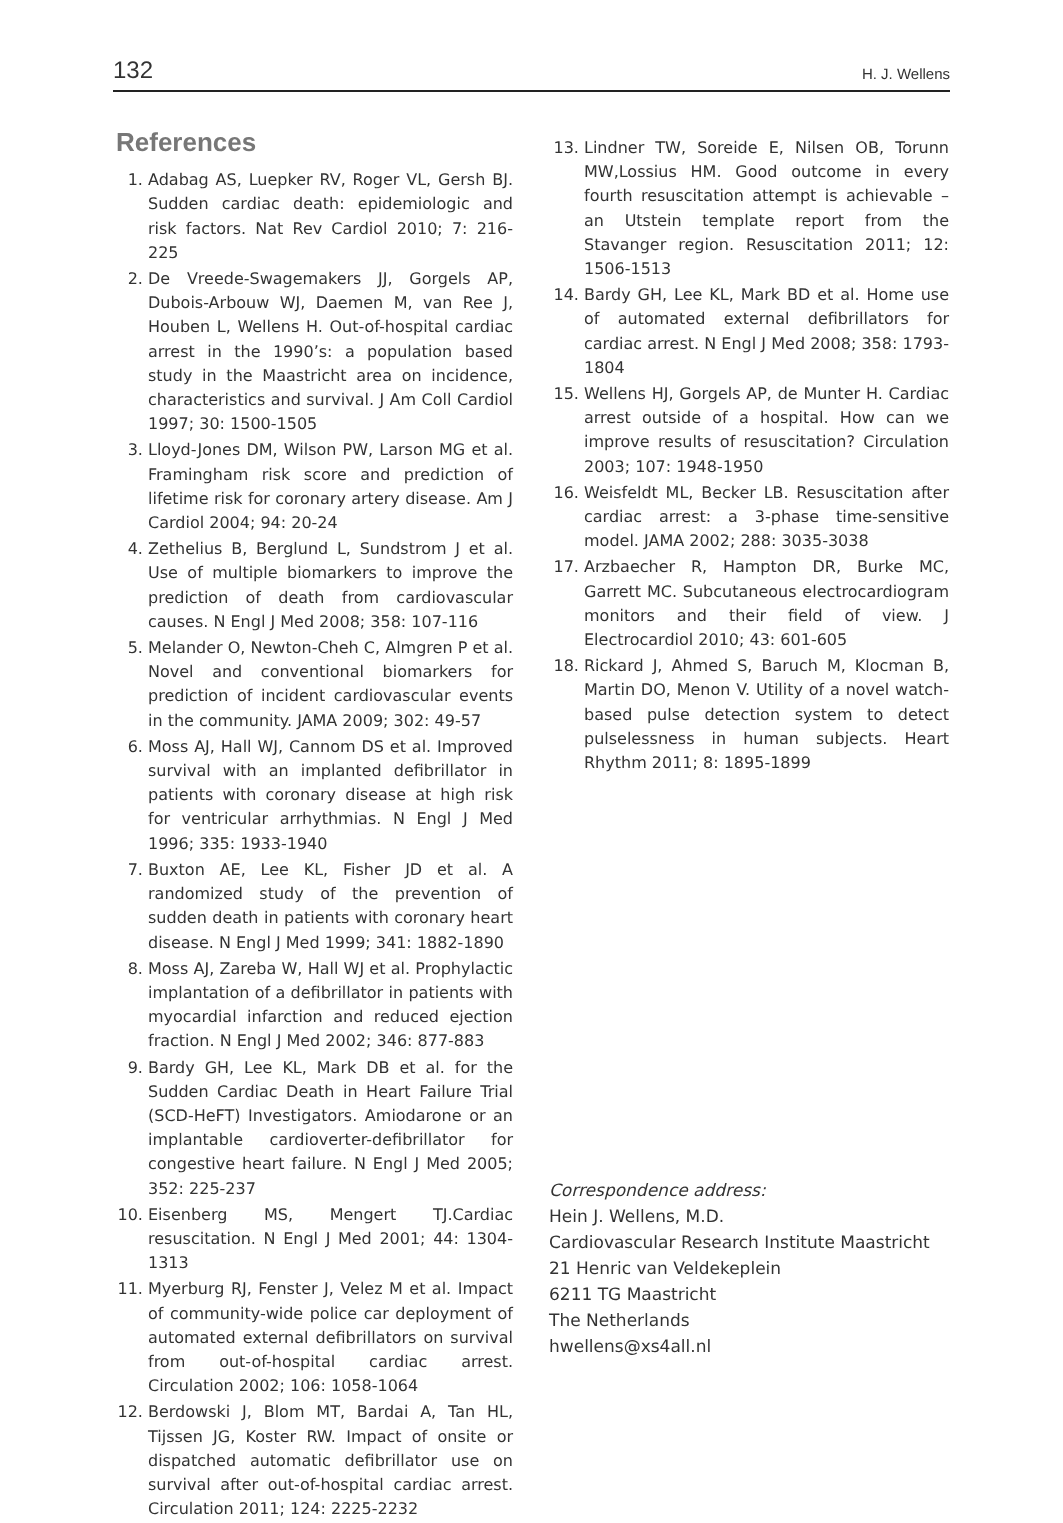132 H. J. Wellens
References
1. Adabag AS, Luepker RV, Roger VL, Gersh BJ. Sudden cardiac death: epidemiologic and risk factors. Nat Rev Cardiol 2010; 7: 216-225
2. De Vreede-Swagemakers JJ, Gorgels AP, Dubois-Arbouw WJ, Daemen M, van Ree J, Houben L, Wellens H. Out-of-hospital cardiac arrest in the 1990’s: a population based study in the Maastricht area on incidence, characteristics and survival. J Am Coll Cardiol 1997; 30: 1500-1505
3. Lloyd-Jones DM, Wilson PW, Larson MG et al. Framingham risk score and prediction of lifetime risk for coronary artery disease. Am J Cardiol 2004; 94: 20-24
4. Zethelius B, Berglund L, Sundstrom J et al. Use of multiple biomarkers to improve the prediction of death from cardiovascular causes. N Engl J Med 2008; 358: 107-116
5. Melander O, Newton-Cheh C, Almgren P et al. Novel and conventional biomarkers for prediction of incident cardiovascular events in the community. JAMA 2009; 302: 49-57
6. Moss AJ, Hall WJ, Cannom DS et al. Improved survival with an implanted defibrillator in patients with coronary disease at high risk for ventricular arrhythmias. N Engl J Med 1996; 335: 1933-1940
7. Buxton AE, Lee KL, Fisher JD et al. A randomized study of the prevention of sudden death in patients with coronary heart disease. N Engl J Med 1999; 341: 1882-1890
8. Moss AJ, Zareba W, Hall WJ et al. Prophylactic implantation of a defibrillator in patients with myocardial infarction and reduced ejection fraction. N Engl J Med 2002; 346: 877-883
9. Bardy GH, Lee KL, Mark DB et al. for the Sudden Cardiac Death in Heart Failure Trial (SCD-HeFT) Investigators. Amiodarone or an implantable cardioverter-defibrillator for congestive heart failure. N Engl J Med 2005; 352: 225-237
10. Eisenberg MS, Mengert TJ.Cardiac resuscitation. N Engl J Med 2001; 44: 1304-1313
11. Myerburg RJ, Fenster J, Velez M et al. Impact of community-wide police car deployment of automated external defibrillators on survival from out-of-hospital cardiac arrest. Circulation 2002; 106: 1058-1064
12. Berdowski J, Blom MT, Bardai A, Tan HL, Tijssen JG, Koster RW. Impact of onsite or dispatched automatic defibrillator use on survival after out-of-hospital cardiac arrest. Circulation 2011; 124: 2225-2232
13. Lindner TW, Soreide E, Nilsen OB, Torunn MW,Lossius HM. Good outcome in every fourth resuscitation attempt is achievable – an Utstein template report from the Stavanger region. Resuscitation 2011; 12: 1506-1513
14. Bardy GH, Lee KL, Mark BD et al. Home use of automated external defibrillators for cardiac arrest. N Engl J Med 2008; 358: 1793-1804
15. Wellens HJ, Gorgels AP, de Munter H. Cardiac arrest outside of a hospital. How can we improve results of resuscitation? Circulation 2003; 107: 1948-1950
16. Weisfeldt ML, Becker LB. Resuscitation after cardiac arrest: a 3-phase time-sensitive model. JAMA 2002; 288: 3035-3038
17. Arzbaecher R, Hampton DR, Burke MC, Garrett MC. Subcutaneous electrocardiogram monitors and their field of view. J Electrocardiol 2010; 43: 601-605
18. Rickard J, Ahmed S, Baruch M, Klocman B, Martin DO, Menon V. Utility of a novel watch-based pulse detection system to detect pulselessness in human subjects. Heart Rhythm 2011; 8: 1895-1899
Correspondence address:
Hein J. Wellens, M.D.
Cardiovascular Research Institute Maastricht
21 Henric van Veldekeplein
6211 TG Maastricht
The Netherlands
hwellens@xs4all.nl